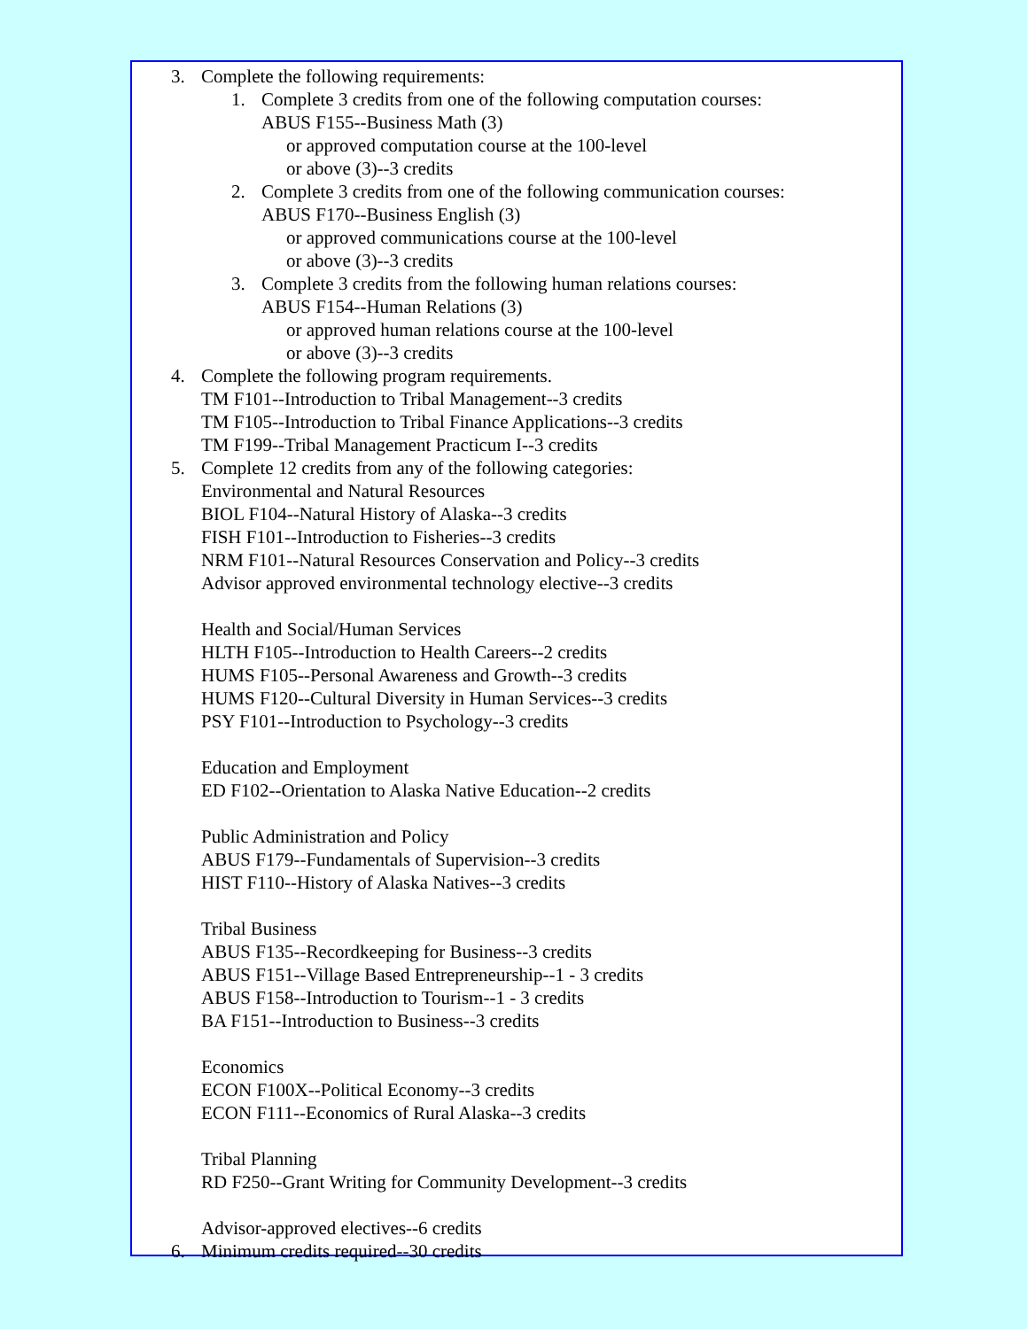3. Complete the following requirements:
1. Complete 3 credits from one of the following computation courses:
ABUS F155--Business Math (3)
or approved computation course at the 100-level
or above (3)--3 credits
2. Complete 3 credits from one of the following communication courses:
ABUS F170--Business English (3)
or approved communications course at the 100-level
or above (3)--3 credits
3. Complete 3 credits from the following human relations courses:
ABUS F154--Human Relations (3)
or approved human relations course at the 100-level
or above (3)--3 credits
4. Complete the following program requirements.
TM F101--Introduction to Tribal Management--3 credits
TM F105--Introduction to Tribal Finance Applications--3 credits
TM F199--Tribal Management Practicum I--3 credits
5. Complete 12 credits from any of the following categories:
Environmental and Natural Resources
BIOL F104--Natural History of Alaska--3 credits
FISH F101--Introduction to Fisheries--3 credits
NRM F101--Natural Resources Conservation and Policy--3 credits
Advisor approved environmental technology elective--3 credits
Health and Social/Human Services
HLTH F105--Introduction to Health Careers--2 credits
HUMS F105--Personal Awareness and Growth--3 credits
HUMS F120--Cultural Diversity in Human Services--3 credits
PSY F101--Introduction to Psychology--3 credits
Education and Employment
ED F102--Orientation to Alaska Native Education--2 credits
Public Administration and Policy
ABUS F179--Fundamentals of Supervision--3 credits
HIST F110--History of Alaska Natives--3 credits
Tribal Business
ABUS F135--Recordkeeping for Business--3 credits
ABUS F151--Village Based Entrepreneurship--1 - 3 credits
ABUS F158--Introduction to Tourism--1 - 3 credits
BA F151--Introduction to Business--3 credits
Economics
ECON F100X--Political Economy--3 credits
ECON F111--Economics of Rural Alaska--3 credits
Tribal Planning
RD F250--Grant Writing for Community Development--3 credits
Advisor-approved electives--6 credits
6. Minimum credits required--30 credits